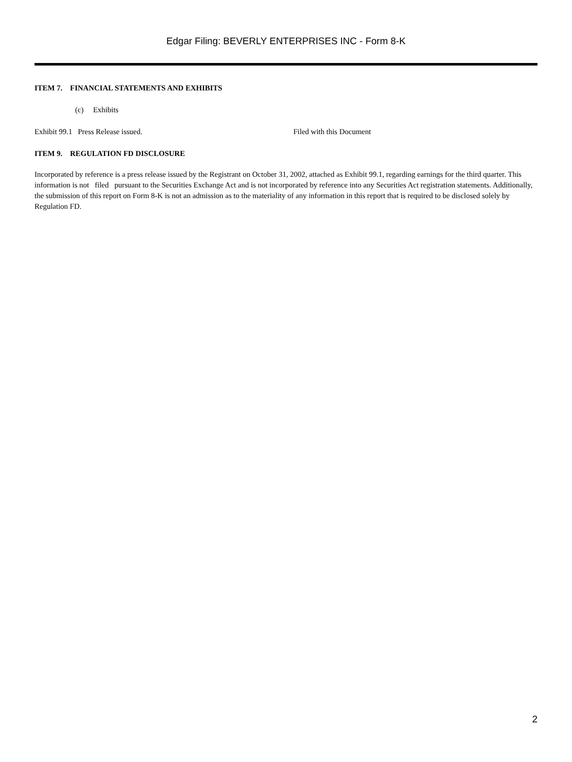Edgar Filing: BEVERLY ENTERPRISES INC - Form 8-K
ITEM 7. FINANCIAL STATEMENTS AND EXHIBITS
(c) Exhibits
Exhibit 99.1 Press Release issued. Filed with this Document
ITEM 9. REGULATION FD DISCLOSURE
Incorporated by reference is a press release issued by the Registrant on October 31, 2002, attached as Exhibit 99.1, regarding earnings for the third quarter. This information is not filed pursuant to the Securities Exchange Act and is not incorporated by reference into any Securities Act registration statements. Additionally, the submission of this report on Form 8-K is not an admission as to the materiality of any information in this report that is required to be disclosed solely by Regulation FD.
2